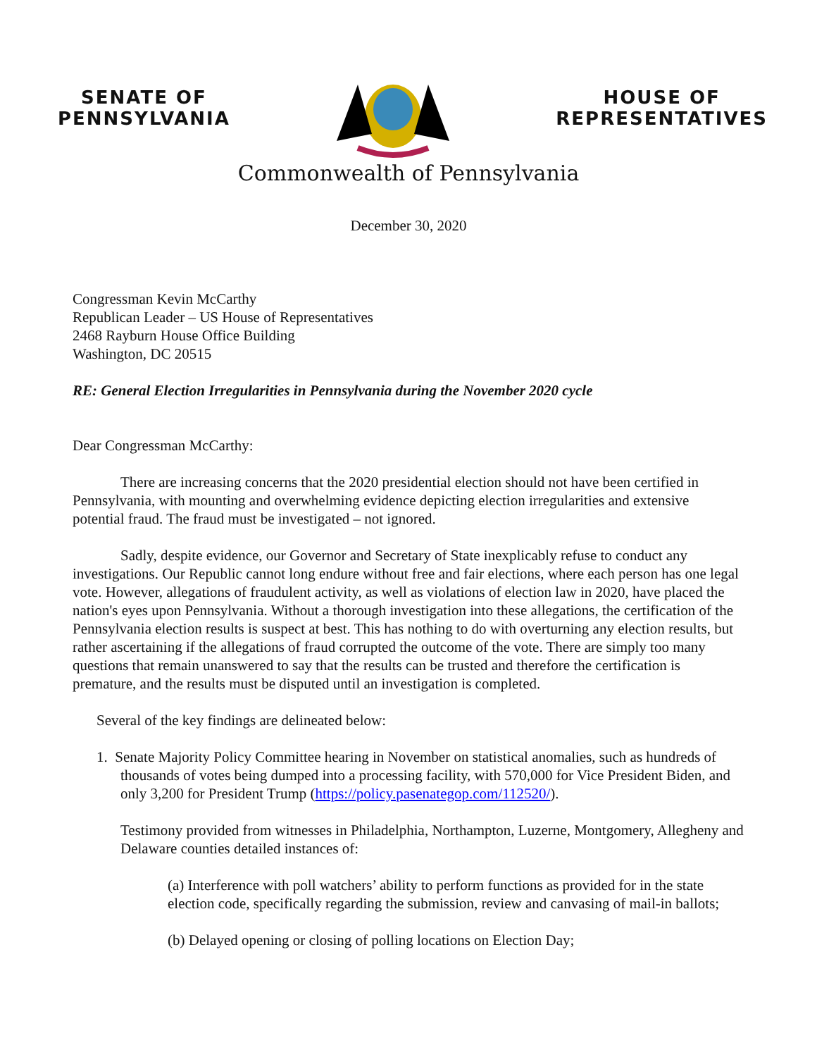SENATE OF
PENNSYLVANIA
HOUSE OF
REPRESENTATIVES
Commonwealth of Pennsylvania
December 30, 2020
Congressman Kevin McCarthy
Republican Leader – US House of Representatives
2468 Rayburn House Office Building
Washington, DC 20515
RE: General Election Irregularities in Pennsylvania during the November 2020 cycle
Dear Congressman McCarthy:
There are increasing concerns that the 2020 presidential election should not have been certified in Pennsylvania, with mounting and overwhelming evidence depicting election irregularities and extensive potential fraud. The fraud must be investigated – not ignored.
Sadly, despite evidence, our Governor and Secretary of State inexplicably refuse to conduct any investigations. Our Republic cannot long endure without free and fair elections, where each person has one legal vote. However, allegations of fraudulent activity, as well as violations of election law in 2020, have placed the nation's eyes upon Pennsylvania. Without a thorough investigation into these allegations, the certification of the Pennsylvania election results is suspect at best. This has nothing to do with overturning any election results, but rather ascertaining if the allegations of fraud corrupted the outcome of the vote. There are simply too many questions that remain unanswered to say that the results can be trusted and therefore the certification is premature, and the results must be disputed until an investigation is completed.
Several of the key findings are delineated below:
1. Senate Majority Policy Committee hearing in November on statistical anomalies, such as hundreds of thousands of votes being dumped into a processing facility, with 570,000 for Vice President Biden, and only 3,200 for President Trump (https://policy.pasenategop.com/112520/).
Testimony provided from witnesses in Philadelphia, Northampton, Luzerne, Montgomery, Allegheny and Delaware counties detailed instances of:
(a) Interference with poll watchers’ ability to perform functions as provided for in the state election code, specifically regarding the submission, review and canvasing of mail-in ballots;
(b) Delayed opening or closing of polling locations on Election Day;